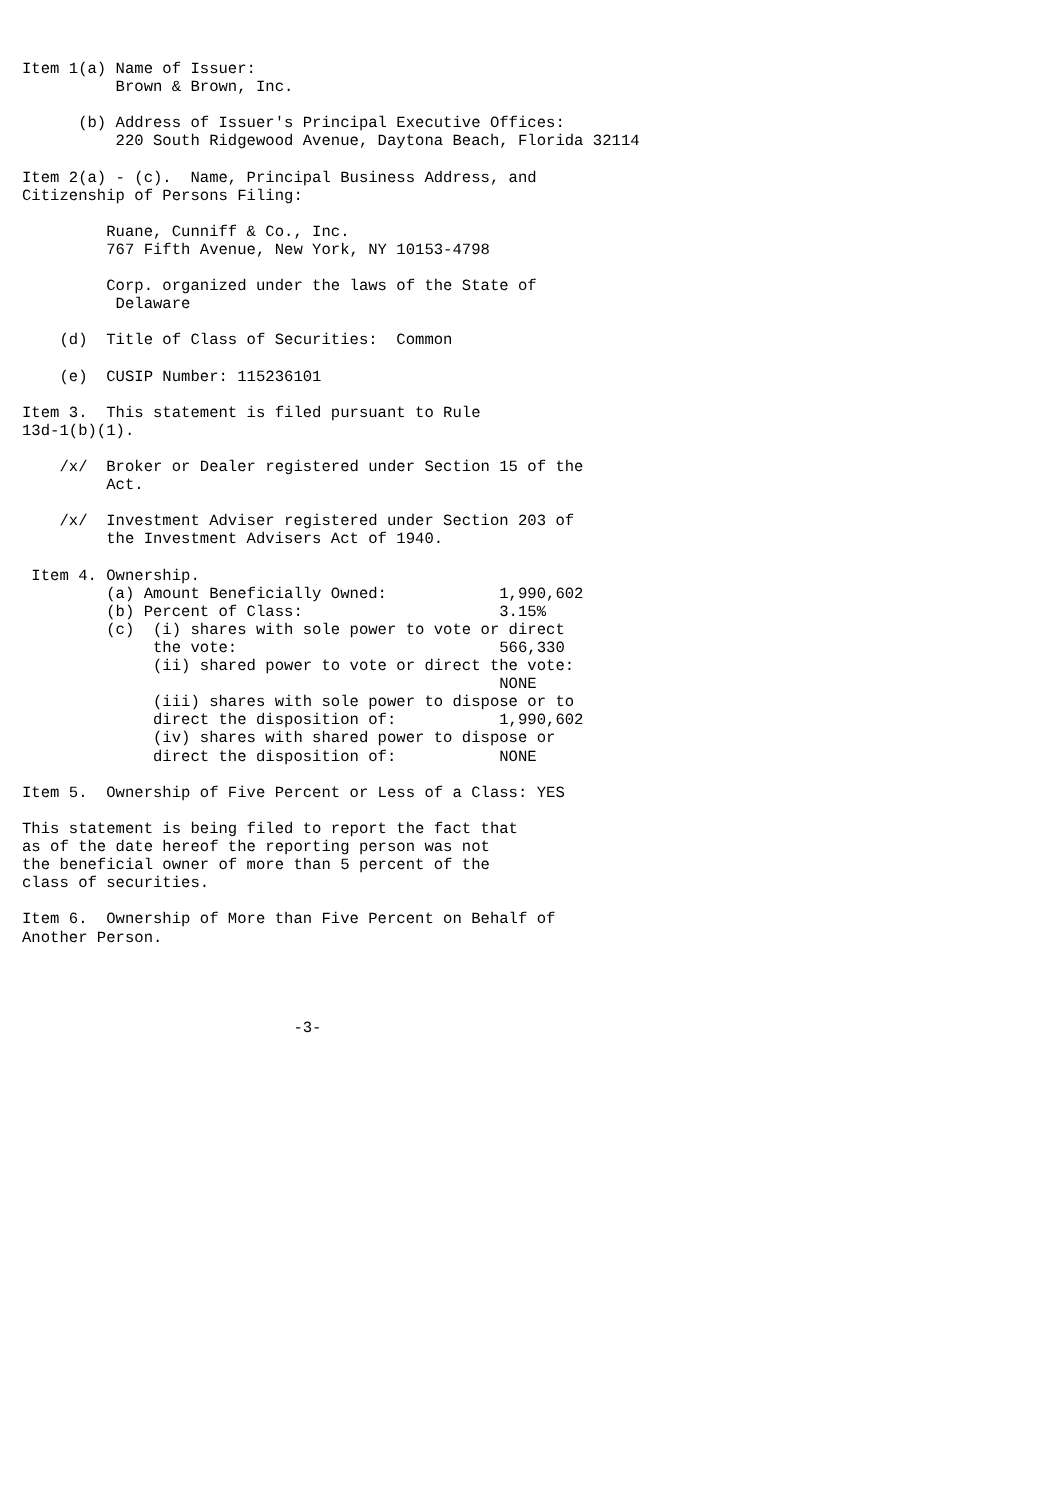Item 1(a) Name of Issuer:
          Brown & Brown, Inc.

      (b) Address of Issuer's Principal Executive Offices:
          220 South Ridgewood Avenue, Daytona Beach, Florida 32114

Item 2(a) - (c).  Name, Principal Business Address, and
Citizenship of Persons Filing:

         Ruane, Cunniff & Co., Inc.
         767 Fifth Avenue, New York, NY 10153-4798

         Corp. organized under the laws of the State of
          Delaware

    (d)  Title of Class of Securities:  Common

    (e)  CUSIP Number: 115236101

Item 3.  This statement is filed pursuant to Rule
13d-1(b)(1).

    /x/  Broker or Dealer registered under Section 15 of the
         Act.

    /x/  Investment Adviser registered under Section 203 of
         the Investment Advisers Act of 1940.

 Item 4. Ownership.
         (a) Amount Beneficially Owned:            1,990,602
         (b) Percent of Class:                     3.15%
         (c)  (i) shares with sole power to vote or direct
              the vote:                            566,330
              (ii) shared power to vote or direct the vote:
                                                   NONE
              (iii) shares with sole power to dispose or to
              direct the disposition of:           1,990,602
              (iv) shares with shared power to dispose or
              direct the disposition of:           NONE

Item 5.  Ownership of Five Percent or Less of a Class: YES

This statement is being filed to report the fact that
as of the date hereof the reporting person was not
the beneficial owner of more than 5 percent of the
class of securities.

Item 6.  Ownership of More than Five Percent on Behalf of
Another Person.




                             -3-